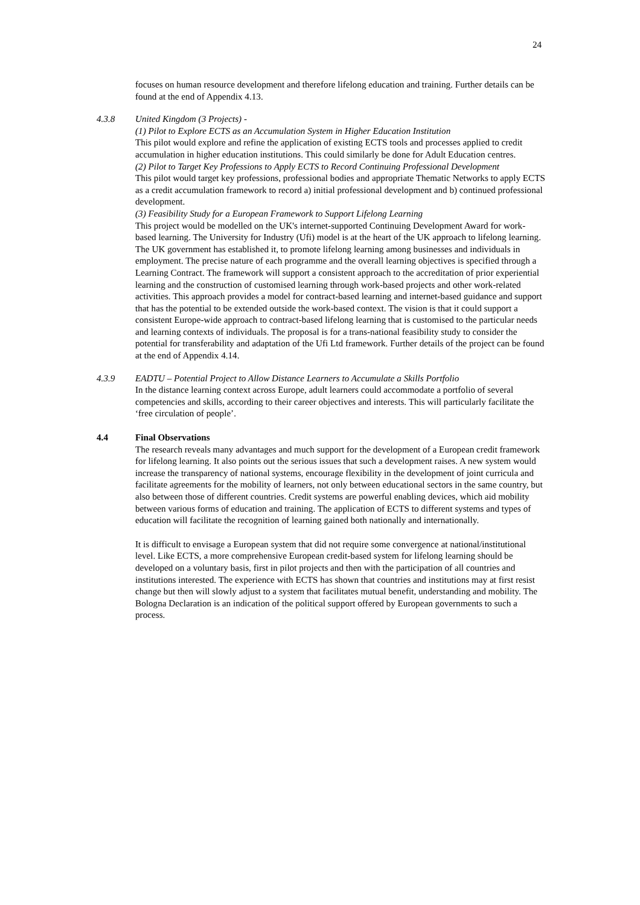24
focuses on human resource development and therefore lifelong education and training. Further details can be found at the end of Appendix 4.13.
4.3.8 United Kingdom (3 Projects) -
(1) Pilot to Explore ECTS as an Accumulation System in Higher Education Institution
This pilot would explore and refine the application of existing ECTS tools and processes applied to credit accumulation in higher education institutions. This could similarly be done for Adult Education centres.
(2) Pilot to Target Key Professions to Apply ECTS to Record Continuing Professional Development
This pilot would target key professions, professional bodies and appropriate Thematic Networks to apply ECTS as a credit accumulation framework to record a) initial professional development and b) continued professional development.
(3) Feasibility Study for a European Framework to Support Lifelong Learning
This project would be modelled on the UK's internet-supported Continuing Development Award for work-based learning. The University for Industry (Ufi) model is at the heart of the UK approach to lifelong learning. The UK government has established it, to promote lifelong learning among businesses and individuals in employment. The precise nature of each programme and the overall learning objectives is specified through a Learning Contract. The framework will support a consistent approach to the accreditation of prior experiential learning and the construction of customised learning through work-based projects and other work-related activities. This approach provides a model for contract-based learning and internet-based guidance and support that has the potential to be extended outside the work-based context. The vision is that it could support a consistent Europe-wide approach to contract-based lifelong learning that is customised to the particular needs and learning contexts of individuals. The proposal is for a trans-national feasibility study to consider the potential for transferability and adaptation of the Ufi Ltd framework. Further details of the project can be found at the end of Appendix 4.14.
4.3.9 EADTU – Potential Project to Allow Distance Learners to Accumulate a Skills Portfolio
In the distance learning context across Europe, adult learners could accommodate a portfolio of several competencies and skills, according to their career objectives and interests. This will particularly facilitate the ‘free circulation of people’.
4.4 Final Observations
The research reveals many advantages and much support for the development of a European credit framework for lifelong learning. It also points out the serious issues that such a development raises. A new system would increase the transparency of national systems, encourage flexibility in the development of joint curricula and facilitate agreements for the mobility of learners, not only between educational sectors in the same country, but also between those of different countries. Credit systems are powerful enabling devices, which aid mobility between various forms of education and training. The application of ECTS to different systems and types of education will facilitate the recognition of learning gained both nationally and internationally.
It is difficult to envisage a European system that did not require some convergence at national/institutional level. Like ECTS, a more comprehensive European credit-based system for lifelong learning should be developed on a voluntary basis, first in pilot projects and then with the participation of all countries and institutions interested. The experience with ECTS has shown that countries and institutions may at first resist change but then will slowly adjust to a system that facilitates mutual benefit, understanding and mobility. The Bologna Declaration is an indication of the political support offered by European governments to such a process.